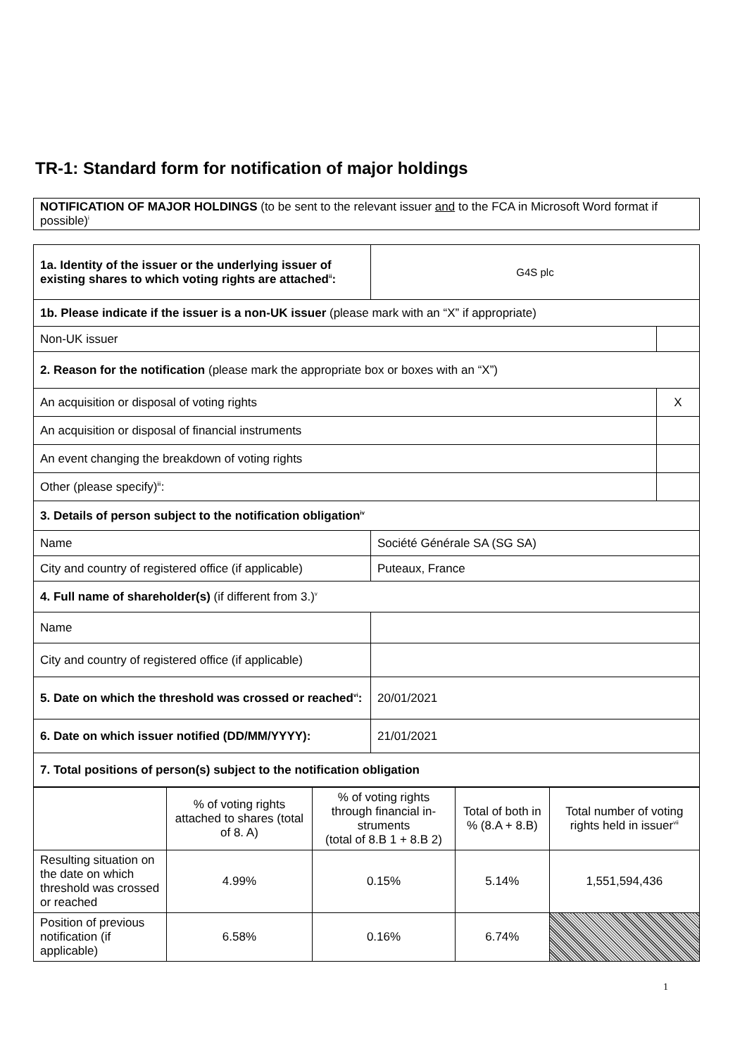TR-1: Standard form for notification of major holdings
| NOTIFICATION OF MAJOR HOLDINGS (to be sent to the relevant issuer and to the FCA in Microsoft Word format if possible)<sup>i</sup> |
| 1a. Identity of the issuer or the underlying issuer of existing shares to which voting rights are attached<sup>ii</sup>: | G4S plc | |
| 1b. Please indicate if the issuer is a non-UK issuer (please mark with an “X” if appropriate) | | |
| Non-UK issuer | | |
| 2. Reason for the notification (please mark the appropriate box or boxes with an “X”) | | |
| An acquisition or disposal of voting rights | | X |
| An acquisition or disposal of financial instruments | | |
| An event changing the breakdown of voting rights | | |
| Other (please specify)<sup>iii</sup>: | | |
| 3. Details of person subject to the notification obligation<sup>iv</sup> | | |
| Name | Société Générale SA (SG SA) | |
| City and country of registered office (if applicable) | Puteaux, France | |
| 4. Full name of shareholder(s) (if different from 3.)<sup>v</sup> | | |
| Name | | |
| City and country of registered office (if applicable) | | |
| 5. Date on which the threshold was crossed or reached<sup>vi</sup>: | 20/01/2021 | |
| 6. Date on which issuer notified (DD/MM/YYYY): | 21/01/2021 | |
| 7. Total positions of person(s) subject to the notification obligation | | |
| | % of voting rights attached to shares (total of 8. A) | % of voting rights through financial in­struments (total of 8.B 1 + 8.B 2) | Total of both in % (8.A + 8.B) | Total number of voting rights held in issuer<sup>vii</sup> |
| --- | --- | --- | --- | --- |
| Resulting situation on the date on which threshold was crossed or reached | 4.99% | 0.15% | 5.14% | 1,551,594,436 |
| Position of previous notification (if applicable) | 6.58% | 0.16% | 6.74% | |
1